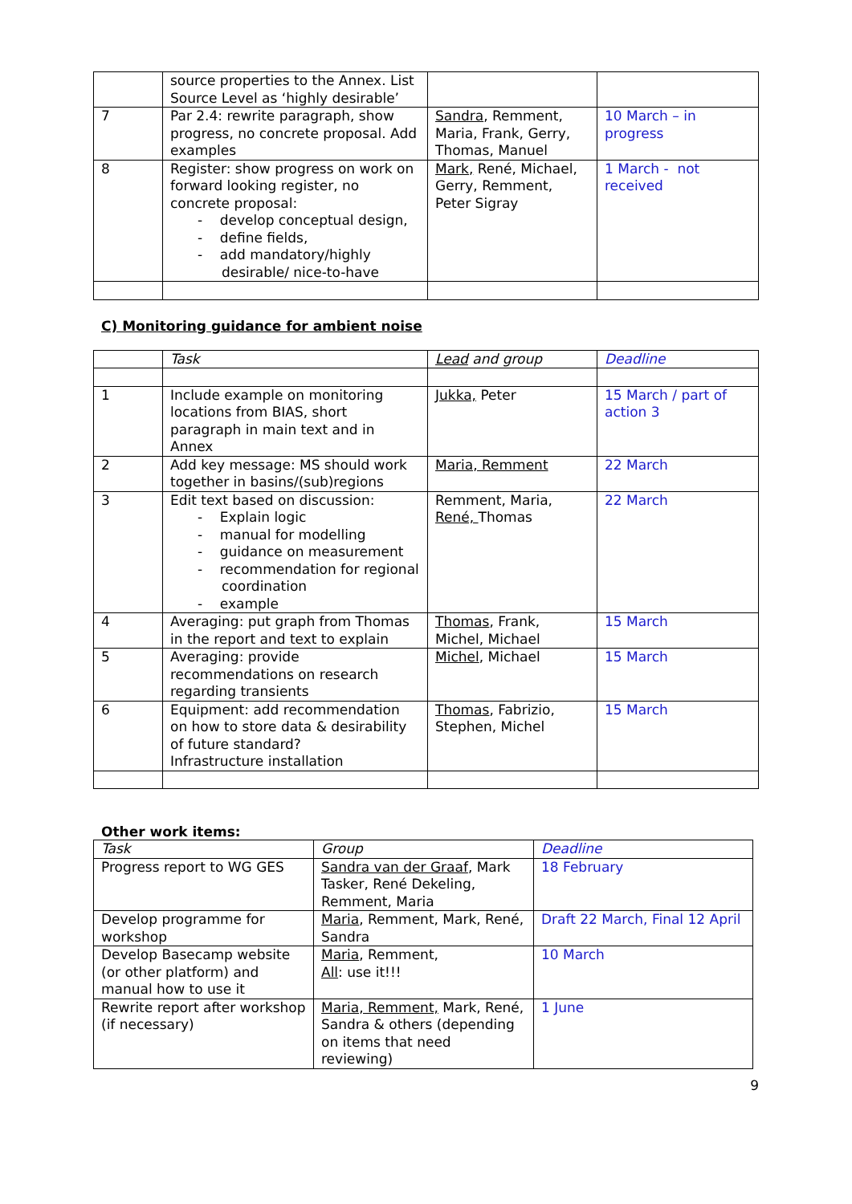| | source properties to the Annex. List Source Level as ‘highly desirable’ | | |
| 7 | Par 2.4: rewrite paragraph, show progress, no concrete proposal. Add examples | Sandra , Remment, Maria, Frank, Gerry, Thomas, Manuel | 10 March – in progress |
| 8 | Register: show progress on work on forward looking register, no concrete proposal: - develop conceptual design, - define fields, - add mandatory/highly desirable/ nice-to-have | Mark, René, Michael, Gerry, Remment, Peter Sigray | 1 March - not received |
C) Monitoring guidance for ambient noise
| | Task | Lead and group | Deadline |
| --- | --- | --- | --- |
| 1 | Include example on monitoring locations from BIAS, short paragraph in main text and in Annex | Jukka, Peter | 15 March / part of action 3 |
| 2 | Add key message: MS should work together in basins/(sub)regions | Maria, Remment | 22 March |
| 3 | Edit text based on discussion: - Explain logic - manual for modelling - guidance on measurement - recommendation for regional coordination - example | Remment, Maria, René, Thomas | 22 March |
| 4 | Averaging: put graph from Thomas in the report and text to explain | Thomas , Frank, Michel, Michael | 15 March |
| 5 | Averaging: provide recommendations on research regarding transients | Michel , Michael | 15 March |
| 6 | Equipment: add recommendation on how to store data & desirability of future standard? Infrastructure installation | Thomas , Fabrizio, Stephen, Michel | 15 March |
Other work items:
| Task | Group | Deadline |
| --- | --- | --- |
| Progress report to WG GES | Sandra van der Graaf , Mark Tasker, René Dekeling, Remment, Maria | 18 February |
| Develop programme for workshop | Maria , Remment, Mark, René, Sandra | Draft 22 March, Final 12 April |
| Develop Basecamp website (or other platform) and manual how to use it | Maria , Remment, All : use it!!! | 10 March |
| Rewrite report after workshop (if necessary) | Maria, Remment, Mark, René, Sandra & others (depending on items that need reviewing) | 1 June |
9